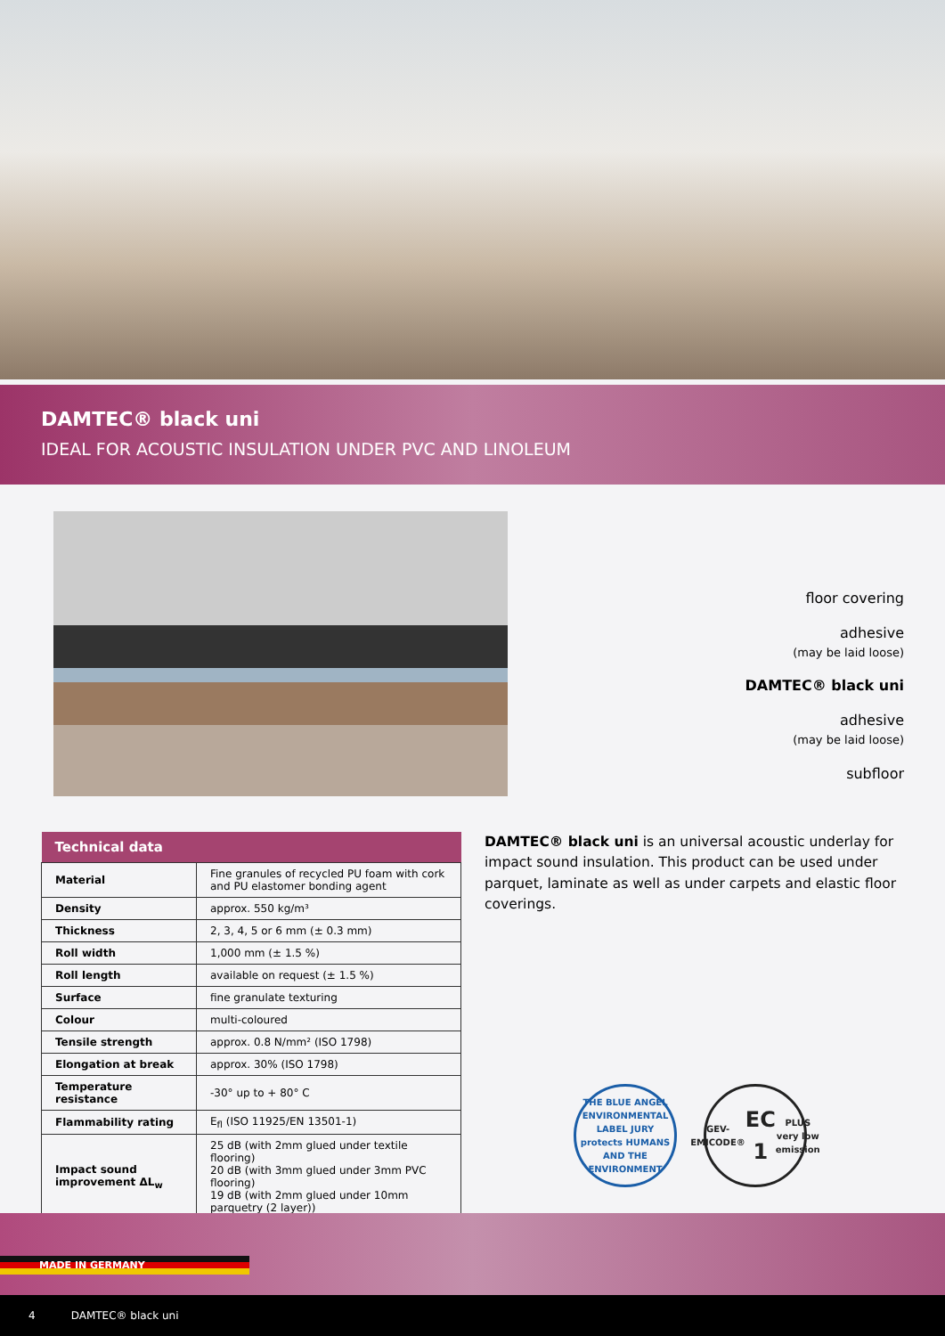DAMTEC® black uni
IDEAL FOR ACOUSTIC INSULATION UNDER PVC AND LINOLEUM
floor covering
adhesive
(may be laid loose)
DAMTEC® black uni
adhesive
(may be laid loose)
subfloor
| Technical data | |
| --- | --- |
| Material | Fine granules of recycled PU foam with cork and PU elastomer bonding agent |
| Density | approx. 550 kg/m³ |
| Thickness | 2, 3, 4, 5 or 6 mm (± 0.3 mm) |
| Roll width | 1,000 mm (± 1.5 %) |
| Roll length | available on request (± 1.5 %) |
| Surface | fine granulate texturing |
| Colour | multi-coloured |
| Tensile strength | approx. 0.8 N/mm² (ISO 1798) |
| Elongation at break | approx. 30% (ISO 1798) |
| Temperature resistance | -30° up to + 80° C |
| Flammability rating | E<sub>fl</sub> (ISO 11925/EN 13501-1) |
| Impact sound improvement ΔL<sub>w</sub> | 25 dB (with 2mm glued under textile flooring) 20 dB (with 3mm glued under 3mm PVC flooring) 19 dB (with 2mm glued under 10mm parquetry (2 layer)) |
DAMTEC® black uni is an universal acoustic underlay for impact sound insulation. This product can be used under parquet, laminate as well as under carpets and elastic floor coverings.
THE BLUE ANGEL
ENVIRONMENTAL LABEL JURY
protects HUMANS AND THE ENVIRONMENT
GEV-EMICODE®
EC 1 PLUS
very low emission
MADE IN GERMANY
4 DAMTEC® black uni